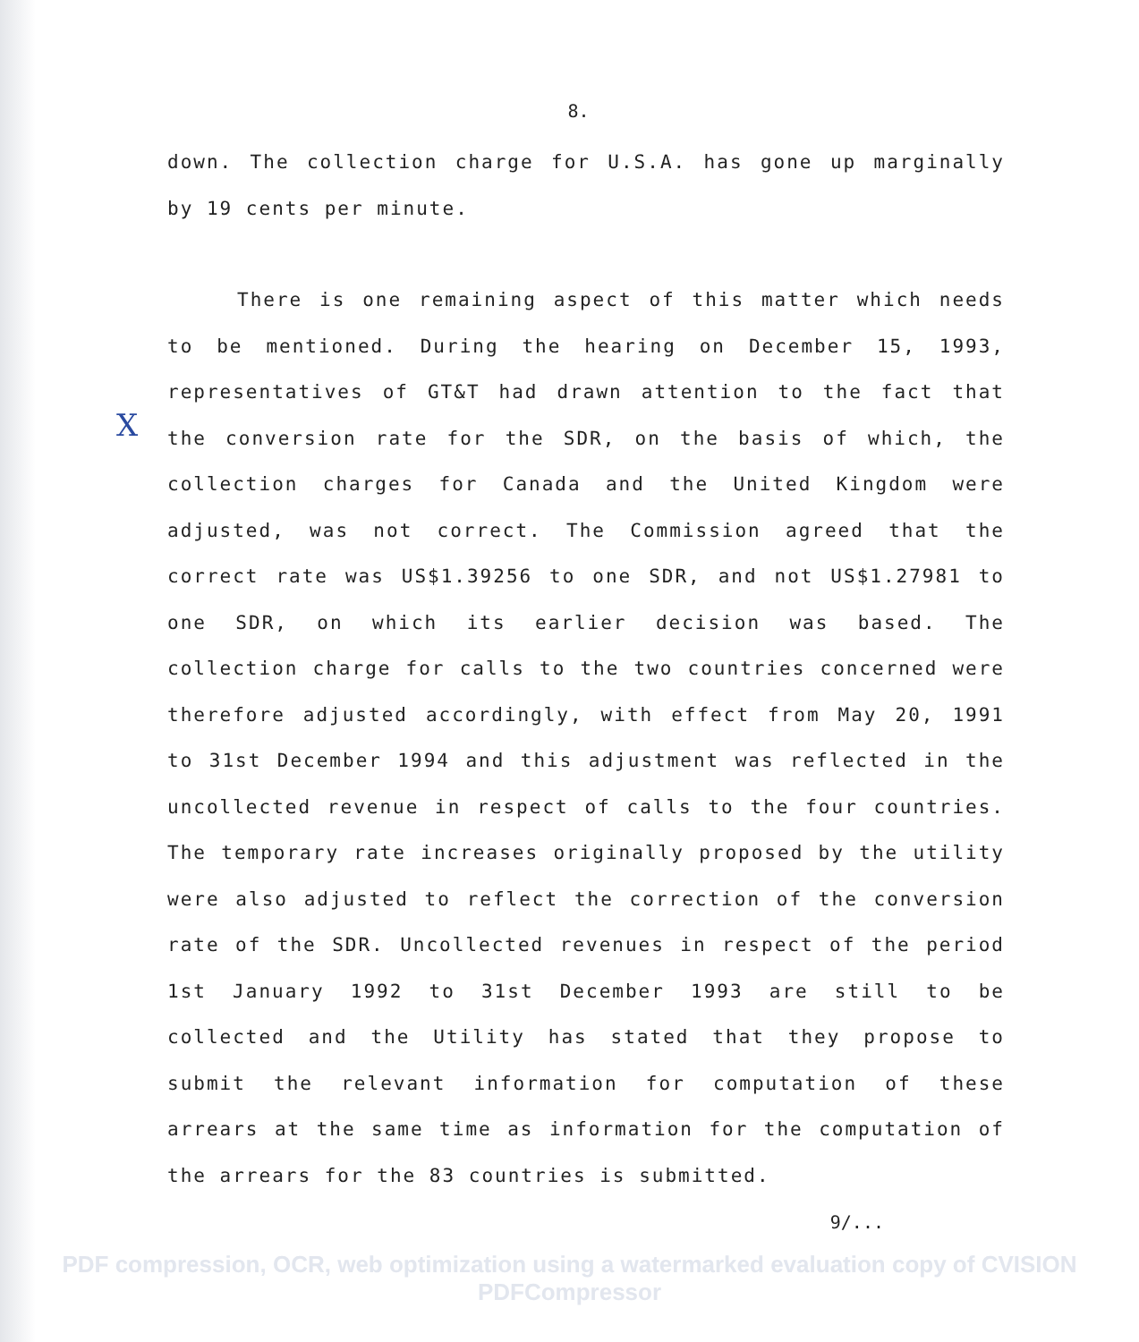X
8.
down. The collection charge for U.S.A. has gone up marginally by 19 cents per minute.
There is one remaining aspect of this matter which needs to be mentioned. During the hearing on December 15, 1993, representatives of GT&T had drawn attention to the fact that the conversion rate for the SDR, on the basis of which, the collection charges for Canada and the United Kingdom were adjusted, was not correct. The Commission agreed that the correct rate was US$1.39256 to one SDR, and not US$1.27981 to one SDR, on which its earlier decision was based. The collection charge for calls to the two countries concerned were therefore adjusted accordingly, with effect from May 20, 1991 to 31st December 1994 and this adjustment was reflected in the uncollected revenue in respect of calls to the four countries. The temporary rate increases originally proposed by the utility were also adjusted to reflect the correction of the conversion rate of the SDR. Uncollected revenues in respect of the period 1st January 1992 to 31st December 1993 are still to be collected and the Utility has stated that they propose to submit the relevant information for computation of these arrears at the same time as information for the computation of the arrears for the 83 countries is submitted.
9/...
PDF compression, OCR, web optimization using a watermarked evaluation copy of CVISION PDFCompressor